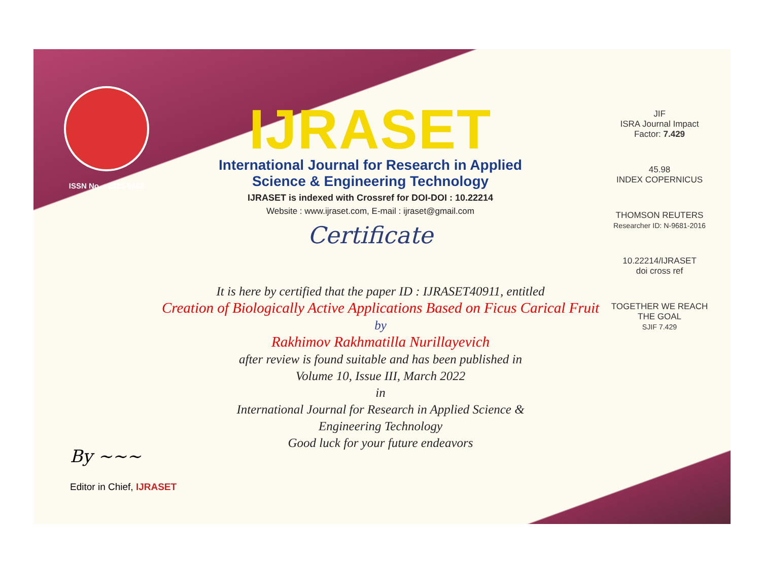ISSN No. : 2321-9653
IJRASET
International Journal for Research in Applied
Science & Engineering Technology
IJRASET is indexed with Crossref for DOI-DOI : 10.22214
Website : www.ijraset.com, E-mail : ijraset@gmail.com
Certificate
JIF
ISRA Journal Impact
Factor: 7.429
45.98
INDEX COPERNICUS
THOMSON REUTERS
Researcher ID: N-9681-2016
10.22214/IJRASET
doi cross ref
TOGETHER WE REACH THE GOAL
SJIF 7.429
It is here by certified that the paper ID : IJRASET40911, entitled
Creation of Biologically Active Applications Based on Ficus Carical Fruit
by
Rakhimov Rakhmatilla Nurillayevich
after review is found suitable and has been published in
Volume 10, Issue III, March 2022
in
International Journal for Research in Applied Science &
Engineering Technology
Good luck for your future endeavors
By ~~~
Editor in Chief, IJRASET